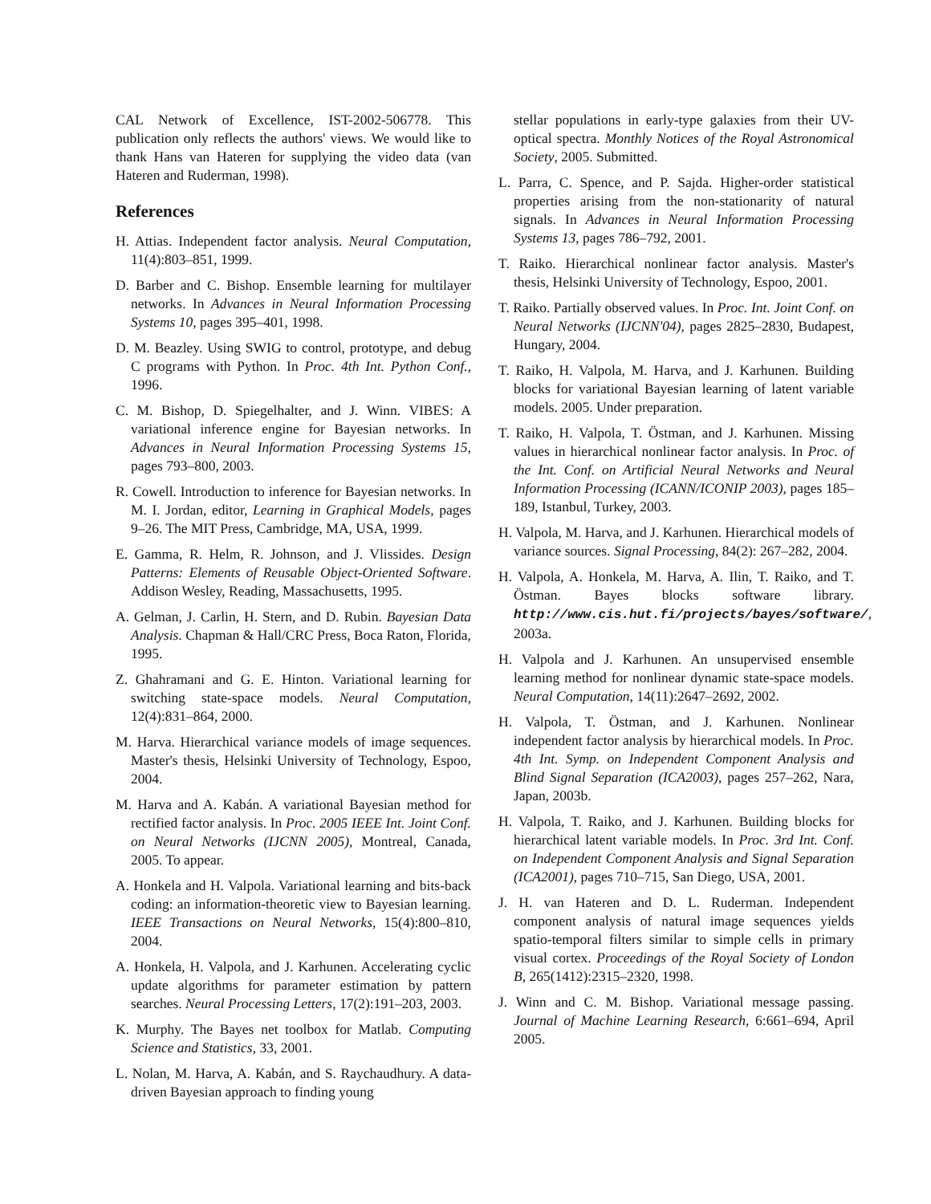CAL Network of Excellence, IST-2002-506778. This publication only reflects the authors' views. We would like to thank Hans van Hateren for supplying the video data (van Hateren and Ruderman, 1998).
References
H. Attias. Independent factor analysis. Neural Computation, 11(4):803–851, 1999.
D. Barber and C. Bishop. Ensemble learning for multilayer networks. In Advances in Neural Information Processing Systems 10, pages 395–401, 1998.
D. M. Beazley. Using SWIG to control, prototype, and debug C programs with Python. In Proc. 4th Int. Python Conf., 1996.
C. M. Bishop, D. Spiegelhalter, and J. Winn. VIBES: A variational inference engine for Bayesian networks. In Advances in Neural Information Processing Systems 15, pages 793–800, 2003.
R. Cowell. Introduction to inference for Bayesian networks. In M. I. Jordan, editor, Learning in Graphical Models, pages 9–26. The MIT Press, Cambridge, MA, USA, 1999.
E. Gamma, R. Helm, R. Johnson, and J. Vlissides. Design Patterns: Elements of Reusable Object-Oriented Software. Addison Wesley, Reading, Massachusetts, 1995.
A. Gelman, J. Carlin, H. Stern, and D. Rubin. Bayesian Data Analysis. Chapman & Hall/CRC Press, Boca Raton, Florida, 1995.
Z. Ghahramani and G. E. Hinton. Variational learning for switching state-space models. Neural Computation, 12(4):831–864, 2000.
M. Harva. Hierarchical variance models of image sequences. Master's thesis, Helsinki University of Technology, Espoo, 2004.
M. Harva and A. Kabán. A variational Bayesian method for rectified factor analysis. In Proc. 2005 IEEE Int. Joint Conf. on Neural Networks (IJCNN 2005), Montreal, Canada, 2005. To appear.
A. Honkela and H. Valpola. Variational learning and bits-back coding: an information-theoretic view to Bayesian learning. IEEE Transactions on Neural Networks, 15(4):800–810, 2004.
A. Honkela, H. Valpola, and J. Karhunen. Accelerating cyclic update algorithms for parameter estimation by pattern searches. Neural Processing Letters, 17(2):191–203, 2003.
K. Murphy. The Bayes net toolbox for Matlab. Computing Science and Statistics, 33, 2001.
L. Nolan, M. Harva, A. Kabán, and S. Raychaudhury. A data-driven Bayesian approach to finding young
stellar populations in early-type galaxies from their UV-optical spectra. Monthly Notices of the Royal Astronomical Society, 2005. Submitted.
L. Parra, C. Spence, and P. Sajda. Higher-order statistical properties arising from the non-stationarity of natural signals. In Advances in Neural Information Processing Systems 13, pages 786–792, 2001.
T. Raiko. Hierarchical nonlinear factor analysis. Master's thesis, Helsinki University of Technology, Espoo, 2001.
T. Raiko. Partially observed values. In Proc. Int. Joint Conf. on Neural Networks (IJCNN'04), pages 2825–2830, Budapest, Hungary, 2004.
T. Raiko, H. Valpola, M. Harva, and J. Karhunen. Building blocks for variational Bayesian learning of latent variable models. 2005. Under preparation.
T. Raiko, H. Valpola, T. Östman, and J. Karhunen. Missing values in hierarchical nonlinear factor analysis. In Proc. of the Int. Conf. on Artificial Neural Networks and Neural Information Processing (ICANN/ICONIP 2003), pages 185–189, Istanbul, Turkey, 2003.
H. Valpola, M. Harva, and J. Karhunen. Hierarchical models of variance sources. Signal Processing, 84(2): 267–282, 2004.
H. Valpola, A. Honkela, M. Harva, A. Ilin, T. Raiko, and T. Östman. Bayes blocks software library. http://www.cis.hut.fi/projects/bayes/software/, 2003a.
H. Valpola and J. Karhunen. An unsupervised ensemble learning method for nonlinear dynamic state-space models. Neural Computation, 14(11):2647–2692, 2002.
H. Valpola, T. Östman, and J. Karhunen. Nonlinear independent factor analysis by hierarchical models. In Proc. 4th Int. Symp. on Independent Component Analysis and Blind Signal Separation (ICA2003), pages 257–262, Nara, Japan, 2003b.
H. Valpola, T. Raiko, and J. Karhunen. Building blocks for hierarchical latent variable models. In Proc. 3rd Int. Conf. on Independent Component Analysis and Signal Separation (ICA2001), pages 710–715, San Diego, USA, 2001.
J. H. van Hateren and D. L. Ruderman. Independent component analysis of natural image sequences yields spatio-temporal filters similar to simple cells in primary visual cortex. Proceedings of the Royal Society of London B, 265(1412):2315–2320, 1998.
J. Winn and C. M. Bishop. Variational message passing. Journal of Machine Learning Research, 6:661–694, April 2005.